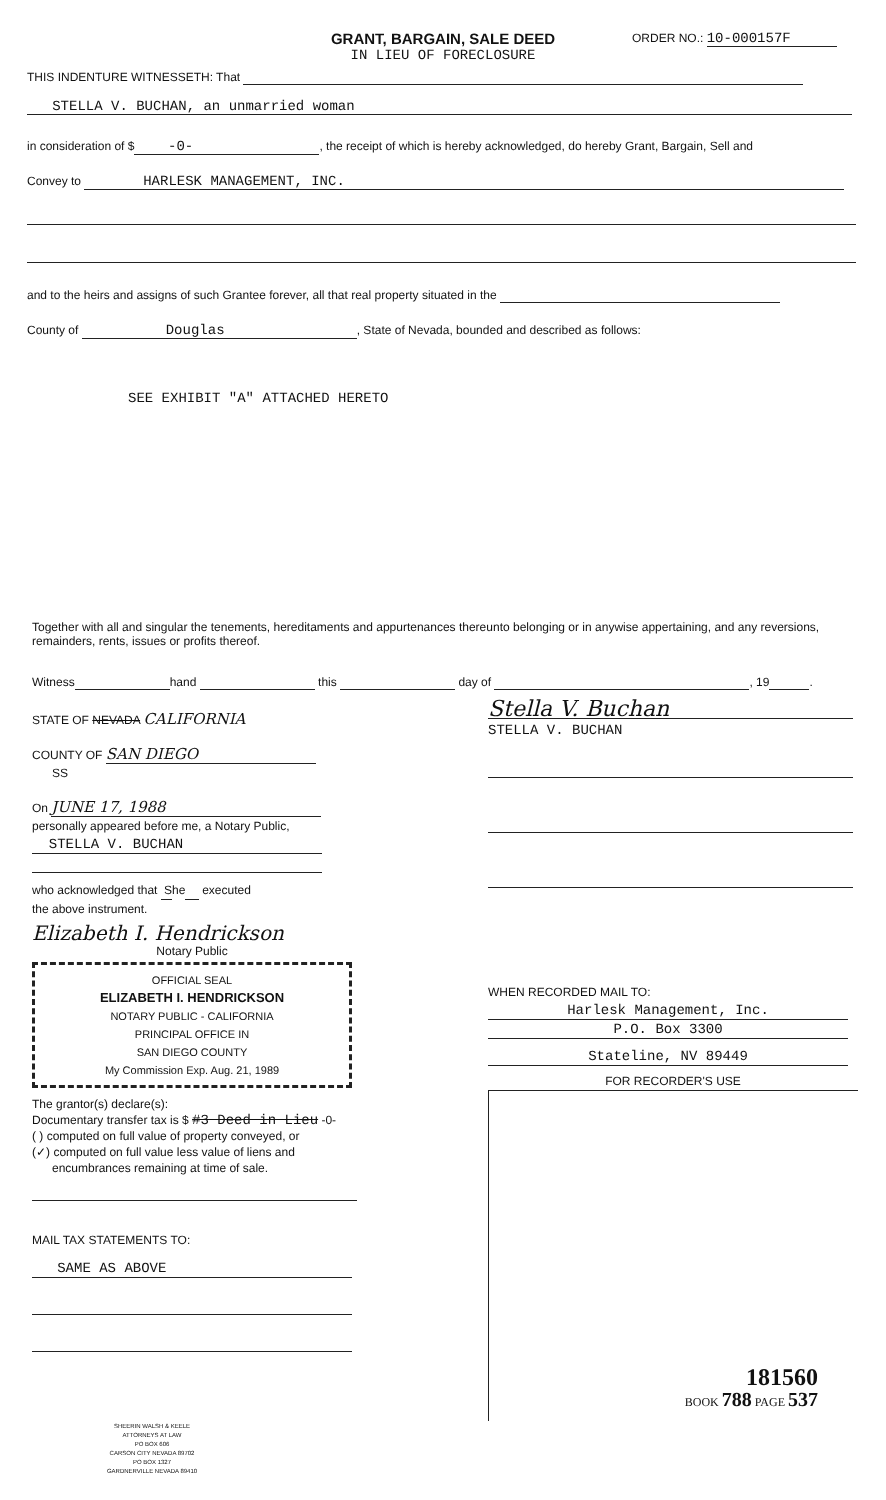GRANT, BARGAIN, SALE DEED
IN LIEU OF FORECLOSURE
ORDER NO.: 10-000157F
THIS INDENTURE WITNESSETH: That
STELLA V. BUCHAN, an unmarried woman
in consideration of $ -0-, the receipt of which is hereby acknowledged, do hereby Grant, Bargain, Sell and
Convey to HARLESK MANAGEMENT, INC.
and to the heirs and assigns of such Grantee forever, all that real property situated in the
County of Douglas, State of Nevada, bounded and described as follows:
SEE EXHIBIT "A" ATTACHED HERETO
Together with all and singular the tenements, hereditaments and appurtenances thereunto belonging or in anywise appertaining, and any reversions, remainders, rents, issues or profits thereof.
Witness hand this day of , 19 .
STATE OF NEVADA CALIFORNIA
COUNTY OF SAN DIEGO SS
On JUNE 17, 1988
personally appeared before me, a Notary Public,
STELLA V. BUCHAN
who acknowledged that She executed
the above instrument.
Elizabeth I. Hendrickson
Notary Public
OFFICIAL SEAL
ELIZABETH I. HENDRICKSON
NOTARY PUBLIC - CALIFORNIA
PRINCIPAL OFFICE IN
SAN DIEGO COUNTY
My Commission Exp. Aug. 21, 1989
The grantor(s) declare(s):
Documentary transfer tax is $ #3 Deed in Lieu -0-
( ) computed on full value of property conveyed, or
(✓) computed on full value less value of liens and
encumbrances remaining at time of sale.
MAIL TAX STATEMENTS TO:
SAME AS ABOVE
SHEERIN WALSH & KEELE
ATTORNEYS AT LAW
PO BOX 606
CARSON CITY NEVADA 89702
PO BOX 1327
GARDNERVILLE NEVADA 89410
Stella V. Buchan
STELLA V. BUCHAN
WHEN RECORDED MAIL TO:
Harlesk Management, Inc. P.O. Box 3300
Stateline, NV 89449
FOR RECORDER'S USE
181560
BOOK 788 PAGE 537